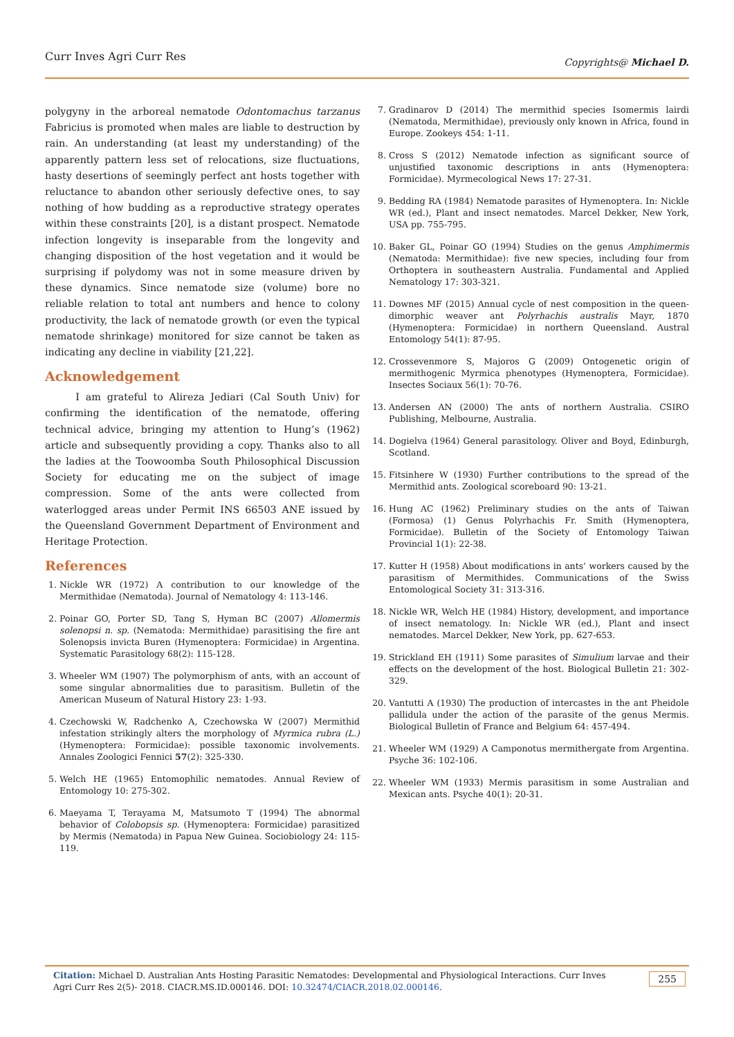Curr Inves Agri Curr Res Copyrights@ Michael D.
polygyny in the arboreal nematode Odontomachus tarzanus Fabricius is promoted when males are liable to destruction by rain. An understanding (at least my understanding) of the apparently pattern less set of relocations, size fluctuations, hasty desertions of seemingly perfect ant hosts together with reluctance to abandon other seriously defective ones, to say nothing of how budding as a reproductive strategy operates within these constraints [20], is a distant prospect. Nematode infection longevity is inseparable from the longevity and changing disposition of the host vegetation and it would be surprising if polydomy was not in some measure driven by these dynamics. Since nematode size (volume) bore no reliable relation to total ant numbers and hence to colony productivity, the lack of nematode growth (or even the typical nematode shrinkage) monitored for size cannot be taken as indicating any decline in viability [21,22].
Acknowledgement
I am grateful to Alireza Jediari (Cal South Univ) for confirming the identification of the nematode, offering technical advice, bringing my attention to Hung’s (1962) article and subsequently providing a copy. Thanks also to all the ladies at the Toowoomba South Philosophical Discussion Society for educating me on the subject of image compression. Some of the ants were collected from waterlogged areas under Permit INS 66503 ANE issued by the Queensland Government Department of Environment and Heritage Protection.
References
1. Nickle WR (1972) A contribution to our knowledge of the Mermithidae (Nematoda). Journal of Nematology 4: 113-146.
2. Poinar GO, Porter SD, Tang S, Hyman BC (2007) Allomermis solenopsi n. sp. (Nematoda: Mermithidae) parasitising the fire ant Solenopsis invicta Buren (Hymenoptera: Formicidae) in Argentina. Systematic Parasitology 68(2): 115-128.
3. Wheeler WM (1907) The polymorphism of ants, with an account of some singular abnormalities due to parasitism. Bulletin of the American Museum of Natural History 23: 1-93.
4. Czechowski W, Radchenko A, Czechowska W (2007) Mermithid infestation strikingly alters the morphology of Myrmica rubra (L.) (Hymenoptera: Formicidae): possible taxonomic involvements. Annales Zoologici Fennici 57(2): 325-330.
5. Welch HE (1965) Entomophilic nematodes. Annual Review of Entomology 10: 275-302.
6. Maeyama T, Terayama M, Matsumoto T (1994) The abnormal behavior of Colobopsis sp. (Hymenoptera: Formicidae) parasitized by Mermis (Nematoda) in Papua New Guinea. Sociobiology 24: 115-119.
7. Gradinarov D (2014) The mermithid species Isomermis lairdi (Nematoda, Mermithidae), previously only known in Africa, found in Europe. Zookeys 454: 1-11.
8. Cross S (2012) Nematode infection as significant source of unjustified taxonomic descriptions in ants (Hymenoptera: Formicidae). Myrmecological News 17: 27-31.
9. Bedding RA (1984) Nematode parasites of Hymenoptera. In: Nickle WR (ed.), Plant and insect nematodes. Marcel Dekker, New York, USA pp. 755-795.
10. Baker GL, Poinar GO (1994) Studies on the genus Amphimermis (Nematoda: Mermithidae): five new species, including four from Orthoptera in southeastern Australia. Fundamental and Applied Nematology 17: 303-321.
11. Downes MF (2015) Annual cycle of nest composition in the queen-dimorphic weaver ant Polyrhachis australis Mayr, 1870 (Hymenoptera: Formicidae) in northern Queensland. Austral Entomology 54(1): 87-95.
12. Crossevenmore S, Majoros G (2009) Ontogenetic origin of mermithogenic Myrmica phenotypes (Hymenoptera, Formicidae). Insectes Sociaux 56(1): 70-76.
13. Andersen AN (2000) The ants of northern Australia. CSIRO Publishing, Melbourne, Australia.
14. Dogielva (1964) General parasitology. Oliver and Boyd, Edinburgh, Scotland.
15. Fitsinhere W (1930) Further contributions to the spread of the Mermithid ants. Zoological scoreboard 90: 13-21.
16. Hung AC (1962) Preliminary studies on the ants of Taiwan (Formosa) (1) Genus Polyrhachis Fr. Smith (Hymenoptera, Formicidae). Bulletin of the Society of Entomology Taiwan Provincial 1(1): 22-38.
17. Kutter H (1958) About modifications in ants’ workers caused by the parasitism of Mermithides. Communications of the Swiss Entomological Society 31: 313-316.
18. Nickle WR, Welch HE (1984) History, development, and importance of insect nematology. In: Nickle WR (ed.), Plant and insect nematodes. Marcel Dekker, New York, pp. 627-653.
19. Strickland EH (1911) Some parasites of Simulium larvae and their effects on the development of the host. Biological Bulletin 21: 302-329.
20. Vantutti A (1930) The production of intercastes in the ant Pheidole pallidula under the action of the parasite of the genus Mermis. Biological Bulletin of France and Belgium 64: 457-494.
21. Wheeler WM (1929) A Camponotus mermithergate from Argentina. Psyche 36: 102-106.
22. Wheeler WM (1933) Mermis parasitism in some Australian and Mexican ants. Psyche 40(1): 20-31.
Citation: Michael D. Australian Ants Hosting Parasitic Nematodes: Developmental and Physiological Interactions. Curr Inves Agri Curr Res 2(5)- 2018. CIACR.MS.ID.000146. DOI: 10.32474/CIACR.2018.02.000146.
255